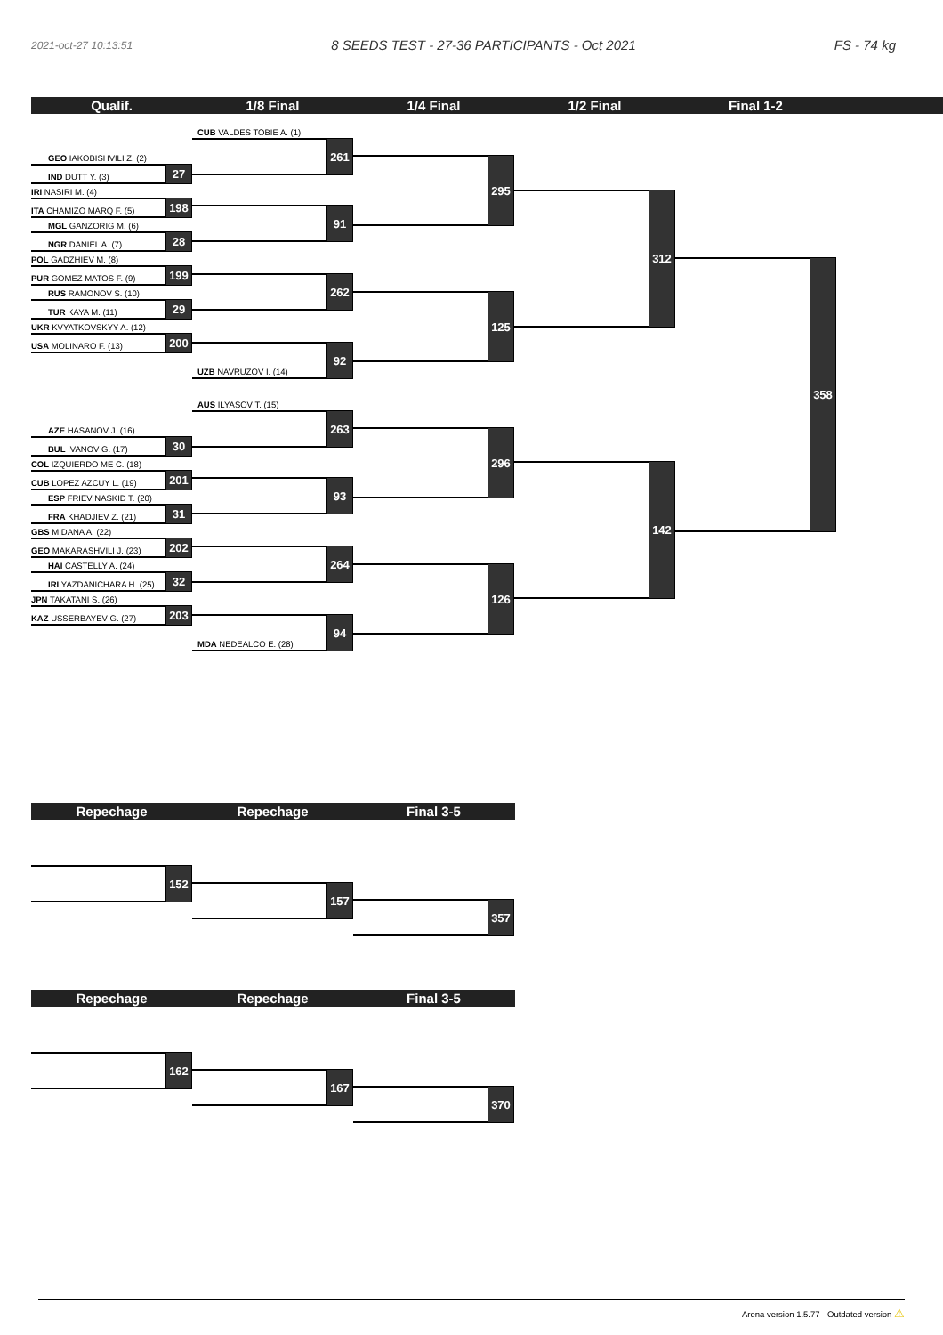2021-oct-27 10:13:51
8 SEEDS TEST - 27-36 PARTICIPANTS - Oct 2021
FS - 74 kg
Qualif. 1/8 Final 1/4 Final 1/2 Final Final 1-2
GEO IAKOBISHVILI Z. (2)
IND DUTT Y. (3)
27
IRI NASIRI M. (4)
ITA CHAMIZO MARQ F. (5)
198
MGL GANZORIG M. (6)
NGR DANIEL A. (7)
28
POL GADZHIEV M. (8)
PUR GOMEZ MATOS F. (9)
199
RUS RAMONOV S. (10)
TUR KAYA M. (11)
29
UKR KVYATKOVSKYY A. (12)
USA MOLINARO F. (13)
200
AZE HASANOV J. (16)
BUL IVANOV G. (17)
30
COL IZQUIERDO ME C. (18)
CUB LOPEZ AZCUY L. (19)
201
ESP FRIEV NASKID T. (20)
FRA KHADJIEV Z. (21)
31
GBS MIDANA A. (22)
GEO MAKARASHVILI J. (23)
202
HAI CASTELLY A. (24)
IRI YAZDANICHARA H. (25)
32
JPN TAKATANI S. (26)
KAZ USSERBAYEV G. (27)
203
CUB VALDES TOBIE A. (1)
261
91
262
UZB NAVRUZOV I. (14)
92
AUS ILYASOV T. (15)
263
93
264
MDA NEDEALCO E. (28)
94
295
125
296
126
312
142
358
Repechage Repechage Final 3-5
152
157
357
Repechage Repechage Final 3-5
162
167
370
Arena version 1.5.77 - Outdated version ⚠